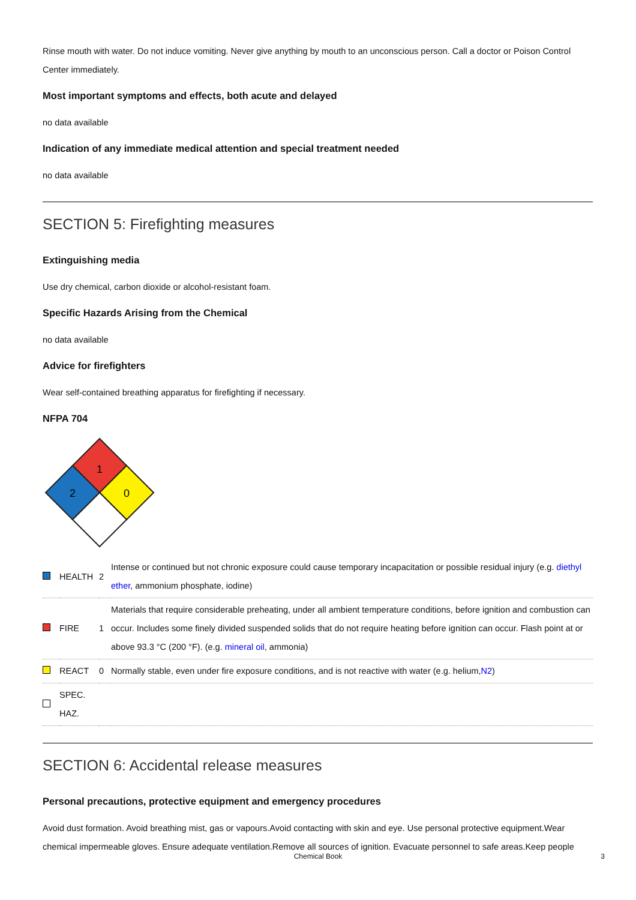Rinse mouth with water. Do not induce vomiting. Never give anything by mouth to an unconscious person. Call a doctor or Poison Control Center immediately.
Most important symptoms and effects, both acute and delayed
no data available
Indication of any immediate medical attention and special treatment needed
no data available
SECTION 5: Firefighting measures
Extinguishing media
Use dry chemical, carbon dioxide or alcohol-resistant foam.
Specific Hazards Arising from the Chemical
no data available
Advice for firefighters
Wear self-contained breathing apparatus for firefighting if necessary.
NFPA 704
1
2
0
| | HEALTH | 2 | Intense or continued but not chronic exposure could cause temporary incapacitation or possible residual injury (e.g. diethyl ether , ammonium phosphate, iodine) |
| | FIRE | 1 | Materials that require considerable preheating, under all ambient temperature conditions, before ignition and combustion can occur. Includes some finely divided suspended solids that do not require heating before ignition can occur. Flash point at or above 93.3 °C (200 °F). (e.g. mineral oil , ammonia) |
| | REACT | 0 | Normally stable, even under fire exposure conditions, and is not reactive with water (e.g. helium, N2 ) |
| | SPEC. HAZ. | | |
SECTION 6: Accidental release measures
Personal precautions, protective equipment and emergency procedures
Avoid dust formation. Avoid breathing mist, gas or vapours.Avoid contacting with skin and eye. Use personal protective equipment.Wear chemical impermeable gloves. Ensure adequate ventilation.Remove all sources of ignition. Evacuate personnel to safe areas.Keep people
Chemical Book 3